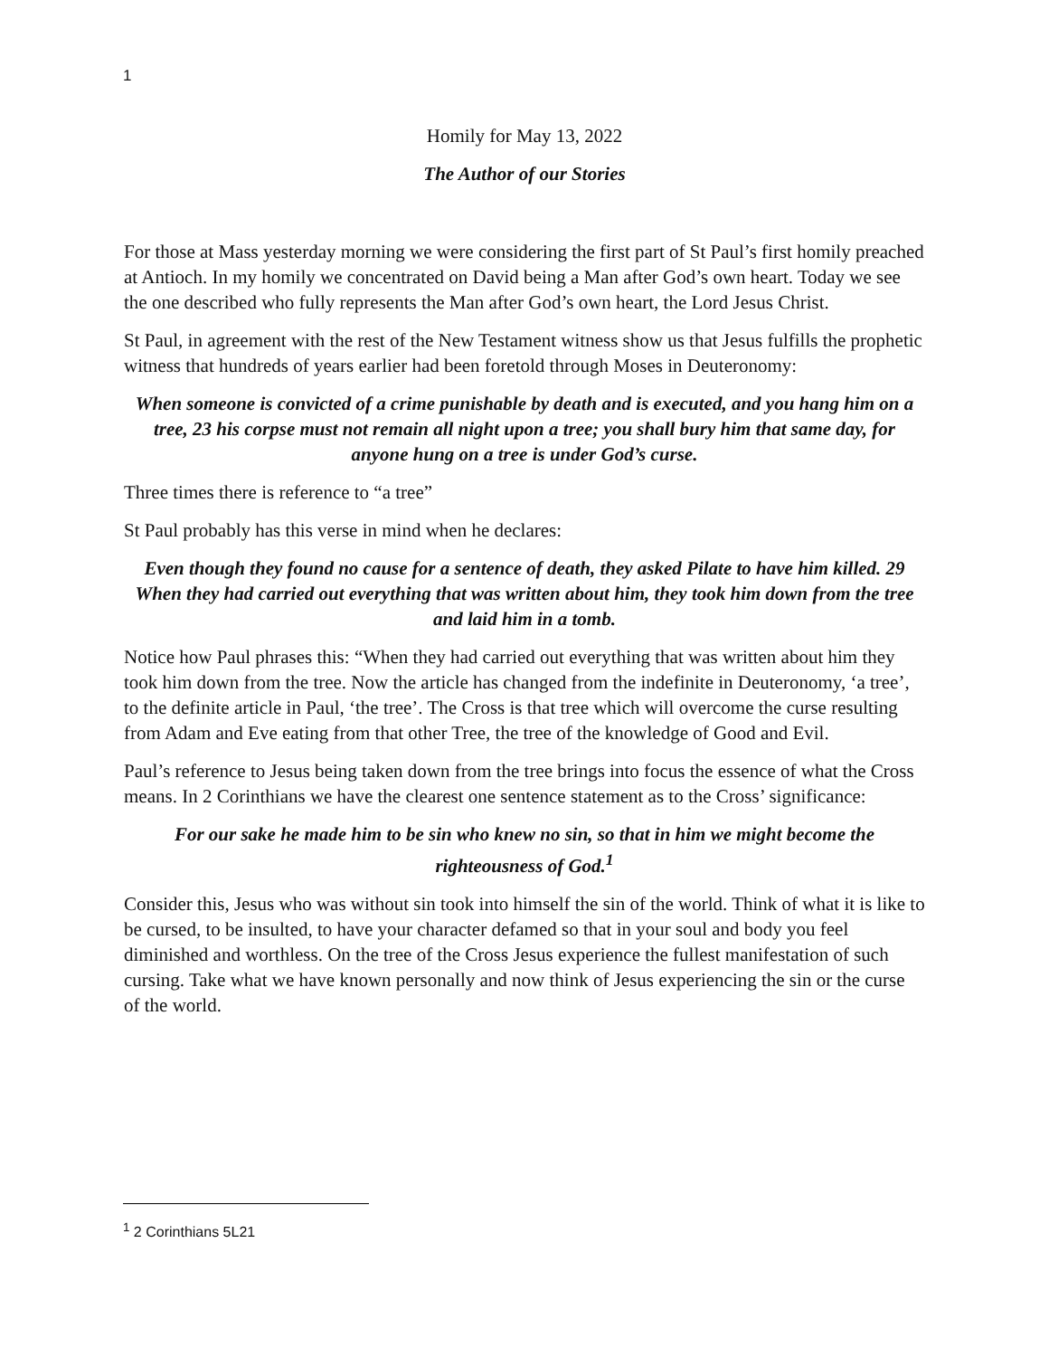1
Homily for May 13, 2022
The Author of our Stories
For those at Mass yesterday morning we were considering the first part of St Paul’s first homily preached at Antioch. In my homily we concentrated on David being a Man after God’s own heart. Today we see the one described who fully represents the Man after God’s own heart, the Lord Jesus Christ.
St Paul, in agreement with the rest of the New Testament witness show us that Jesus fulfills the prophetic witness that hundreds of years earlier had been foretold through Moses in Deuteronomy:
When someone is convicted of a crime punishable by death and is executed, and you hang him on a tree, 23 his corpse must not remain all night upon a tree; you shall bury him that same day, for anyone hung on a tree is under God’s curse.
Three times there is reference to “a tree”
St Paul probably has this verse in mind when he declares:
Even though they found no cause for a sentence of death, they asked Pilate to have him killed. 29 When they had carried out everything that was written about him, they took him down from the tree and laid him in a tomb.
Notice how Paul phrases this: “When they had carried out everything that was written about him they took him down from the tree. Now the article has changed from the indefinite in Deuteronomy, ‘a tree’, to the definite article in Paul, ‘the tree’. The Cross is that tree which will overcome the curse resulting from Adam and Eve eating from that other Tree, the tree of the knowledge of Good and Evil.
Paul’s reference to Jesus being taken down from the tree brings into focus the essence of what the Cross means. In 2 Corinthians we have the clearest one sentence statement as to the Cross’ significance:
For our sake he made him to be sin who knew no sin, so that in him we might become the righteousness of God.<sup>1</sup>
Consider this, Jesus who was without sin took into himself the sin of the world. Think of what it is like to be cursed, to be insulted, to have your character defamed so that in your soul and body you feel diminished and worthless. On the tree of the Cross Jesus experience the fullest manifestation of such cursing. Take what we have known personally and now think of Jesus experiencing the sin or the curse of the world.
<sup>1</sup> 2 Corinthians 5L21